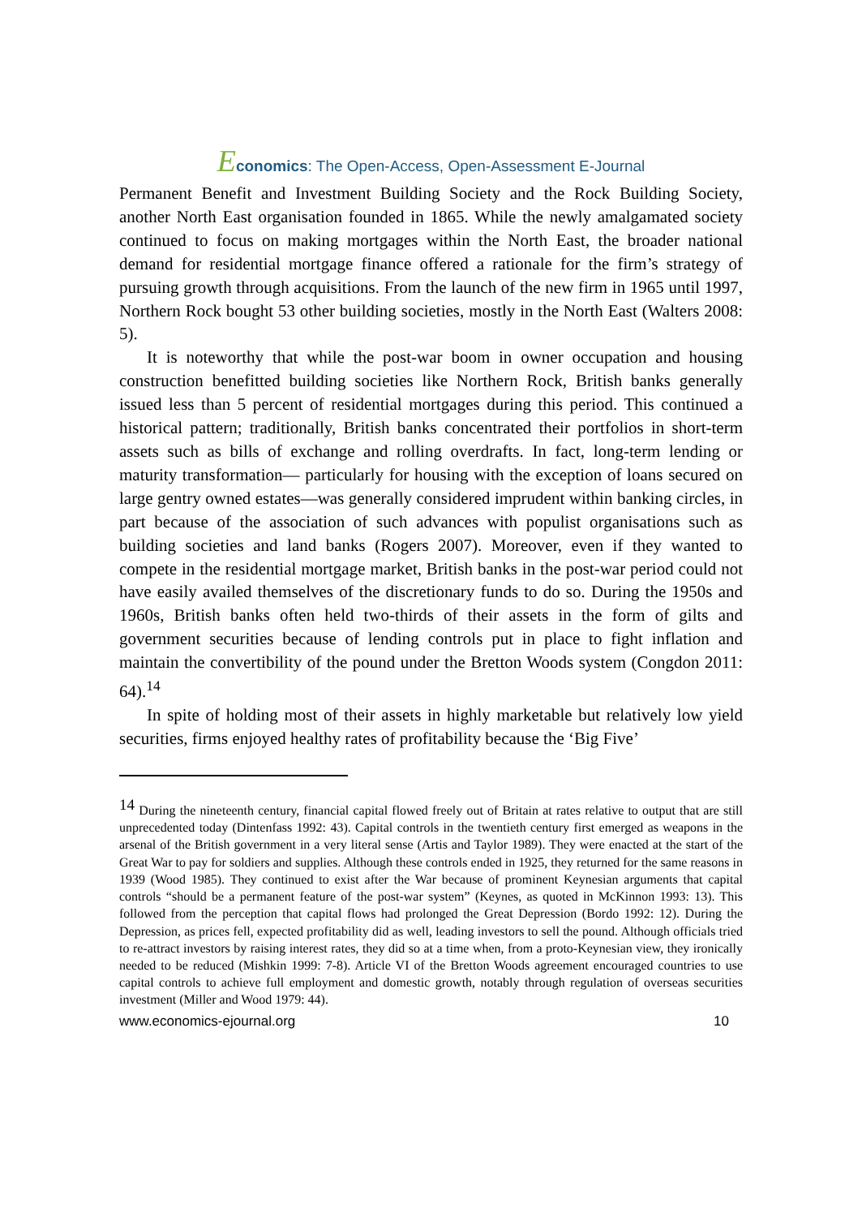Economics: The Open-Access, Open-Assessment E-Journal
Permanent Benefit and Investment Building Society and the Rock Building Society, another North East organisation founded in 1865. While the newly amalgamated society continued to focus on making mortgages within the North East, the broader national demand for residential mortgage finance offered a rationale for the firm’s strategy of pursuing growth through acquisitions. From the launch of the new firm in 1965 until 1997, Northern Rock bought 53 other building societies, mostly in the North East (Walters 2008: 5).
It is noteworthy that while the post-war boom in owner occupation and housing construction benefitted building societies like Northern Rock, British banks generally issued less than 5 percent of residential mortgages during this period. This continued a historical pattern; traditionally, British banks concentrated their portfolios in short-term assets such as bills of exchange and rolling overdrafts. In fact, long-term lending or maturity transformation— particularly for housing with the exception of loans secured on large gentry owned estates—was generally considered imprudent within banking circles, in part because of the association of such advances with populist organisations such as building societies and land banks (Rogers 2007). Moreover, even if they wanted to compete in the residential mortgage market, British banks in the post-war period could not have easily availed themselves of the discretionary funds to do so. During the 1950s and 1960s, British banks often held two-thirds of their assets in the form of gilts and government securities because of lending controls put in place to fight inflation and maintain the convertibility of the pound under the Bretton Woods system (Congdon 2011: 64).<sup>14</sup>
In spite of holding most of their assets in highly marketable but relatively low yield securities, firms enjoyed healthy rates of profitability because the ‘Big Five’
<sup>14</sup> During the nineteenth century, financial capital flowed freely out of Britain at rates relative to output that are still unprecedented today (Dintenfass 1992: 43). Capital controls in the twentieth century first emerged as weapons in the arsenal of the British government in a very literal sense (Artis and Taylor 1989). They were enacted at the start of the Great War to pay for soldiers and supplies. Although these controls ended in 1925, they returned for the same reasons in 1939 (Wood 1985). They continued to exist after the War because of prominent Keynesian arguments that capital controls “should be a permanent feature of the post-war system” (Keynes, as quoted in McKinnon 1993: 13). This followed from the perception that capital flows had prolonged the Great Depression (Bordo 1992: 12). During the Depression, as prices fell, expected profitability did as well, leading investors to sell the pound. Although officials tried to re-attract investors by raising interest rates, they did so at a time when, from a proto-Keynesian view, they ironically needed to be reduced (Mishkin 1999: 7-8). Article VI of the Bretton Woods agreement encouraged countries to use capital controls to achieve full employment and domestic growth, notably through regulation of overseas securities investment (Miller and Wood 1979: 44).
www.economics-ejournal.org 10